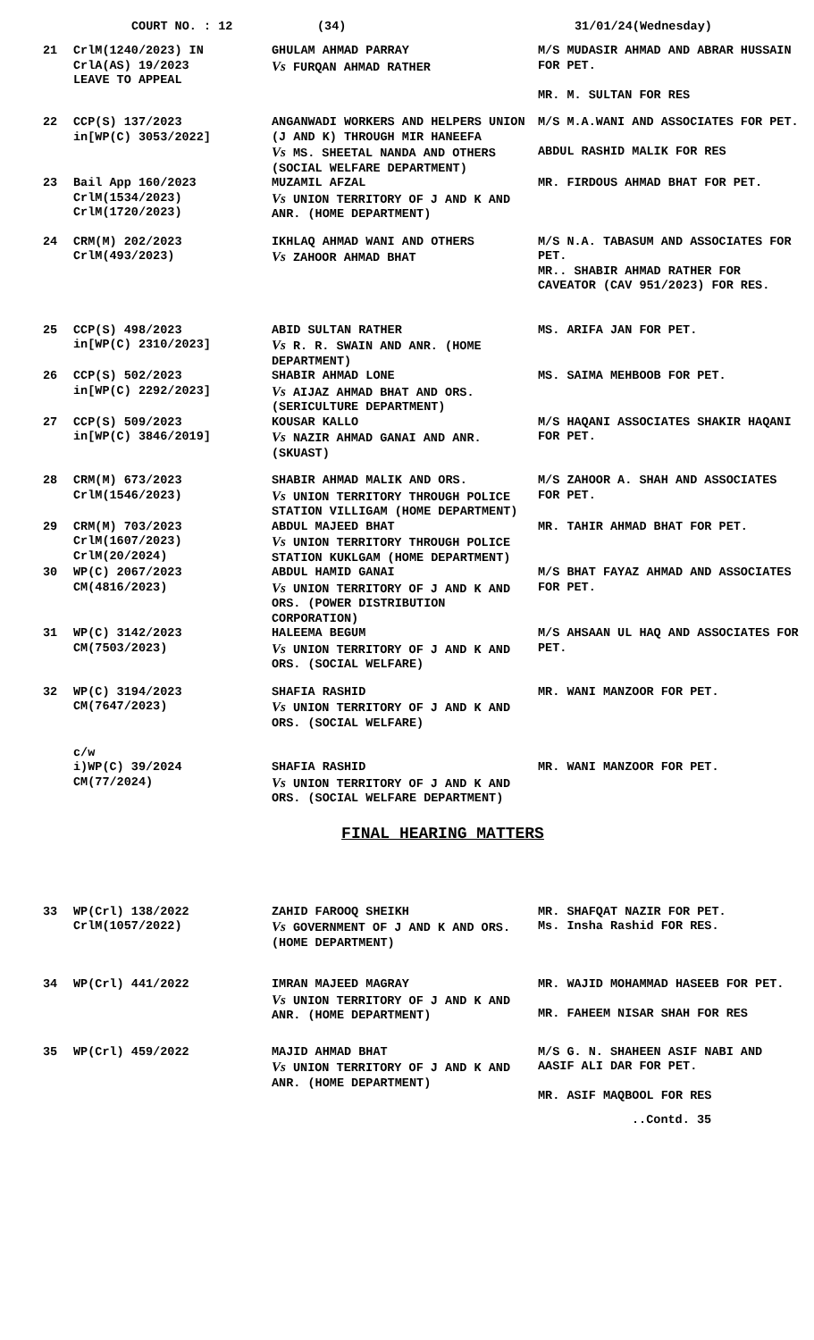COURT NO. : 12 (34) 31/01/24(Wednesday)
| 21 | CrlM(1240/2023) IN CrlA(AS) 19/2023 LEAVE TO APPEAL | GHULAM AHMAD PARRAY Vs FURQAN AHMAD RATHER | M/S MUDASIR AHMAD AND ABRAR HUSSAIN FOR PET. MR. M. SULTAN FOR RES |
| 22 | CCP(S) 137/2023 in[WP(C) 3053/2022] | ANGANWADI WORKERS AND HELPERS UNION (J AND K) THROUGH MIR HANEEFA Vs MS. SHEETAL NANDA AND OTHERS (SOCIAL WELFARE DEPARTMENT) | M/S M.A.WANI AND ASSOCIATES FOR PET. ABDUL RASHID MALIK FOR RES |
| 23 | Bail App 160/2023 CrlM(1534/2023) CrlM(1720/2023) | MUZAMIL AFZAL Vs UNION TERRITORY OF J AND K AND ANR. (HOME DEPARTMENT) | MR. FIRDOUS AHMAD BHAT FOR PET. |
| 24 | CRM(M) 202/2023 CrlM(493/2023) | IKHLAQ AHMAD WANI AND OTHERS Vs ZAHOOR AHMAD BHAT | M/S N.A. TABASUM AND ASSOCIATES FOR PET. MR.. SHABIR AHMAD RATHER FOR CAVEATOR (CAV 951/2023) FOR RES. |
| 25 | CCP(S) 498/2023 in[WP(C) 2310/2023] | ABID SULTAN RATHER Vs R. R. SWAIN AND ANR. (HOME DEPARTMENT) | MS. ARIFA JAN FOR PET. |
| 26 | CCP(S) 502/2023 in[WP(C) 2292/2023] | SHABIR AHMAD LONE Vs AIJAZ AHMAD BHAT AND ORS. (SERICULTURE DEPARTMENT) | MS. SAIMA MEHBOOB FOR PET. |
| 27 | CCP(S) 509/2023 in[WP(C) 3846/2019] | KOUSAR KALLO Vs NAZIR AHMAD GANAI AND ANR. (SKUAST) | M/S HAQANI ASSOCIATES SHAKIR HAQANI FOR PET. |
| 28 | CRM(M) 673/2023 CrlM(1546/2023) | SHABIR AHMAD MALIK AND ORS. Vs UNION TERRITORY THROUGH POLICE STATION VILLIGAM (HOME DEPARTMENT) | M/S ZAHOOR A. SHAH AND ASSOCIATES FOR PET. |
| 29 | CRM(M) 703/2023 CrlM(1607/2023) CrlM(20/2024) | ABDUL MAJEED BHAT Vs UNION TERRITORY THROUGH POLICE STATION KUKLGAM (HOME DEPARTMENT) | MR. TAHIR AHMAD BHAT FOR PET. |
| 30 | WP(C) 2067/2023 CM(4816/2023) | ABDUL HAMID GANAI Vs UNION TERRITORY OF J AND K AND ORS. (POWER DISTRIBUTION CORPORATION) | M/S BHAT FAYAZ AHMAD AND ASSOCIATES FOR PET. |
| 31 | WP(C) 3142/2023 CM(7503/2023) | HALEEMA BEGUM Vs UNION TERRITORY OF J AND K AND ORS. (SOCIAL WELFARE) | M/S AHSAAN UL HAQ AND ASSOCIATES FOR PET. |
| 32 | WP(C) 3194/2023 CM(7647/2023) | SHAFIA RASHID Vs UNION TERRITORY OF J AND K AND ORS. (SOCIAL WELFARE) | MR. WANI MANZOOR FOR PET. |
| | c/w i)WP(C) 39/2024 CM(77/2024) | SHAFIA RASHID Vs UNION TERRITORY OF J AND K AND ORS. (SOCIAL WELFARE DEPARTMENT) | MR. WANI MANZOOR FOR PET. |
FINAL HEARING MATTERS
| 33 | WP(Crl) 138/2022 CrlM(1057/2022) | ZAHID FAROOQ SHEIKH Vs GOVERNMENT OF J AND K AND ORS. (HOME DEPARTMENT) | MR. SHAFQAT NAZIR FOR PET. Ms. Insha Rashid FOR RES. |
| 34 | WP(Crl) 441/2022 | IMRAN MAJEED MAGRAY Vs UNION TERRITORY OF J AND K AND ANR. (HOME DEPARTMENT) | MR. WAJID MOHAMMAD HASEEB FOR PET. MR. FAHEEM NISAR SHAH FOR RES |
| 35 | WP(Crl) 459/2022 | MAJID AHMAD BHAT Vs UNION TERRITORY OF J AND K AND ANR. (HOME DEPARTMENT) | M/S G. N. SHAHEEN ASIF NABI AND AASIF ALI DAR FOR PET. MR. ASIF MAQBOOL FOR RES |
..Contd. 35